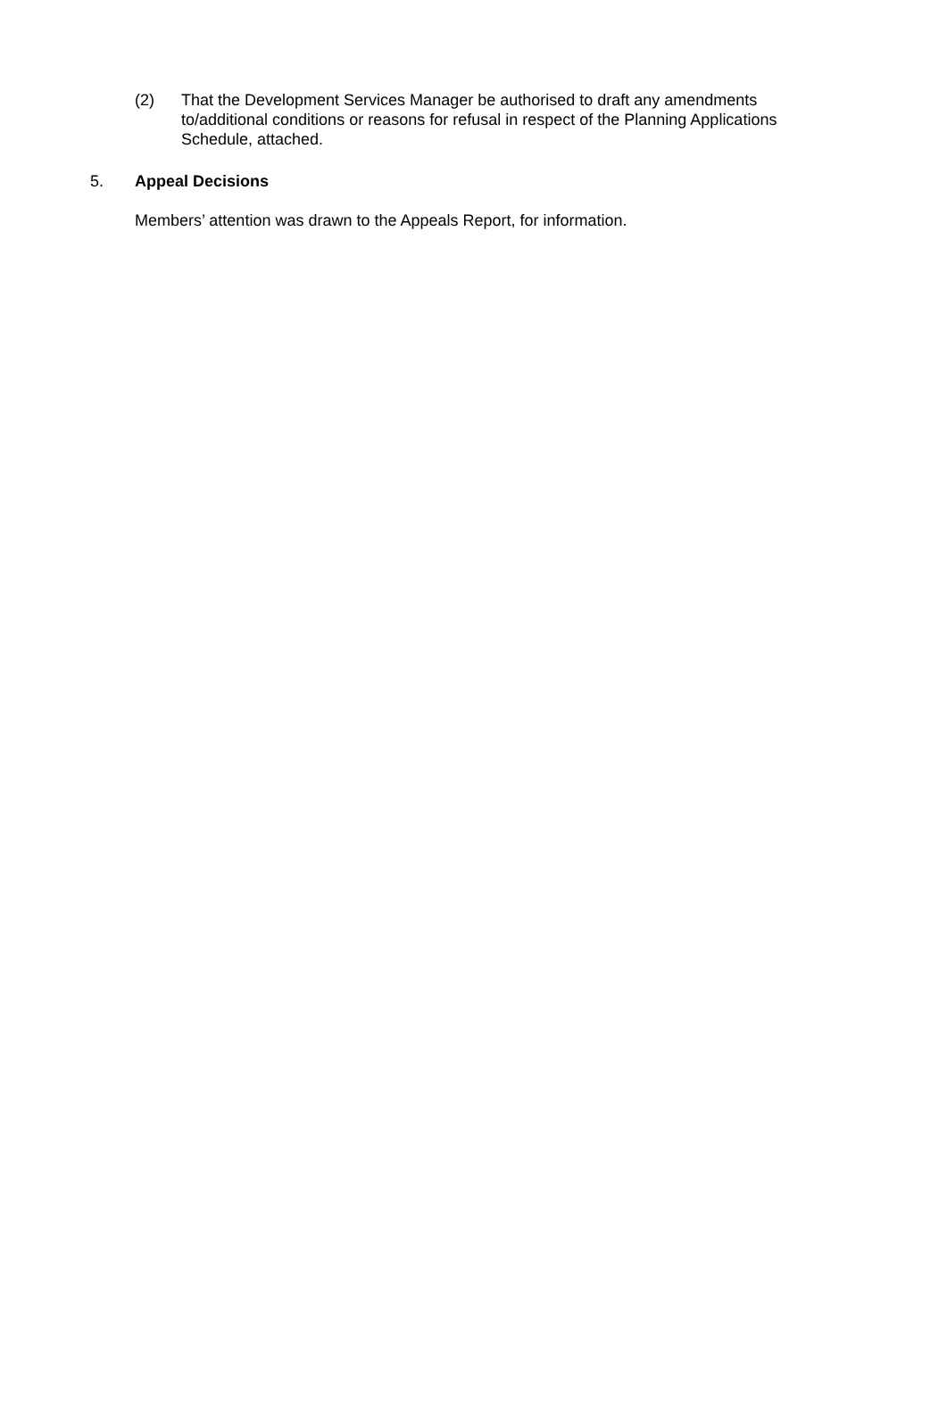(2) That the Development Services Manager be authorised to draft any amendments to/additional conditions or reasons for refusal in respect of the Planning Applications Schedule, attached.
5. Appeal Decisions
Members’ attention was drawn to the Appeals Report, for information.